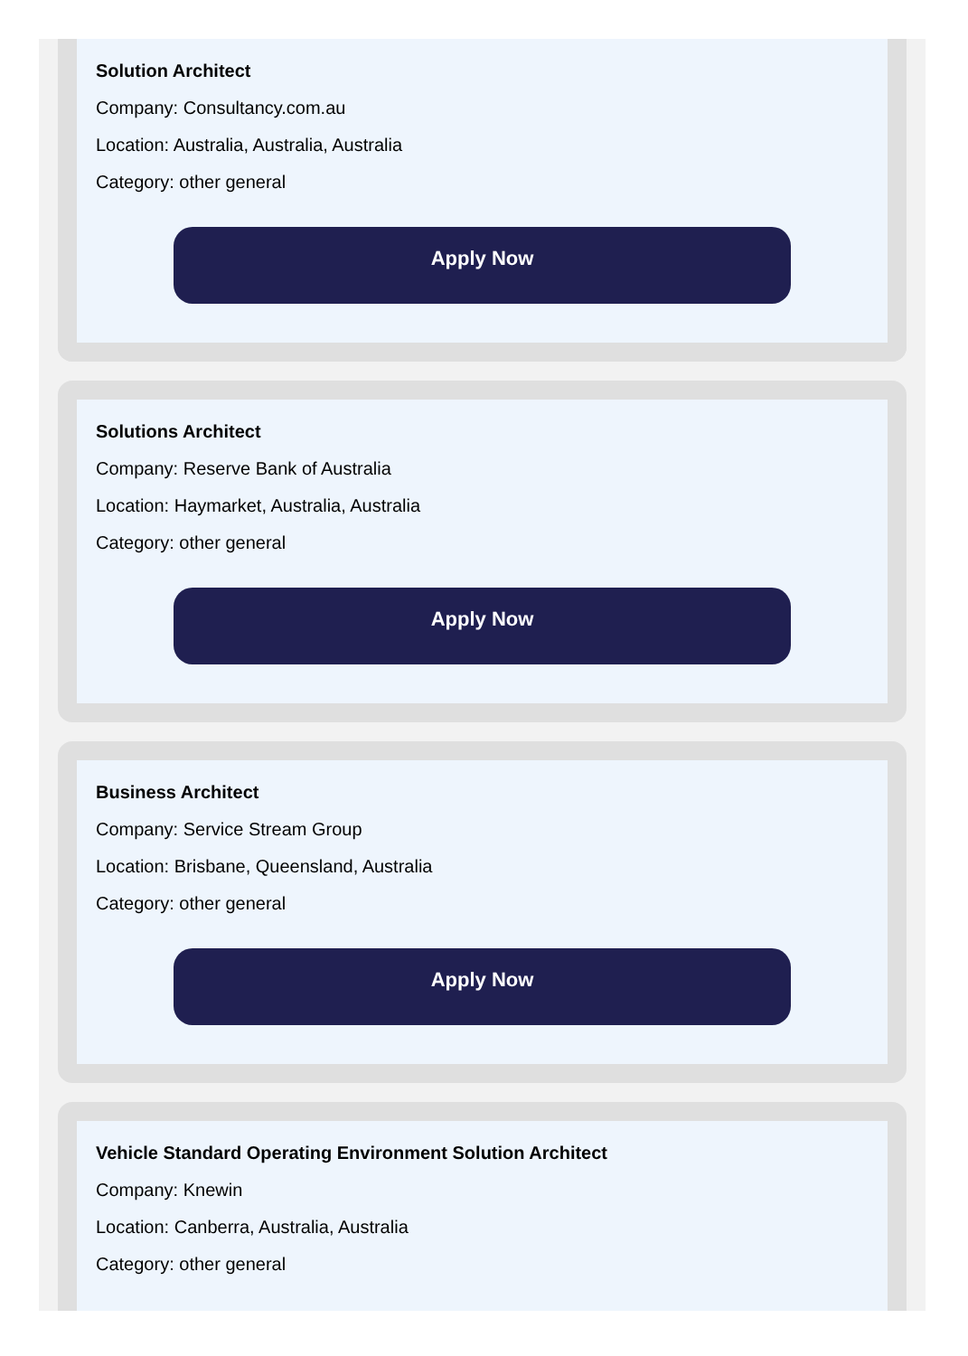Solution Architect
Company: Consultancy.com.au
Location: Australia, Australia, Australia
Category: other general
Apply Now
Solutions Architect
Company: Reserve Bank of Australia
Location: Haymarket, Australia, Australia
Category: other general
Apply Now
Business Architect
Company: Service Stream Group
Location: Brisbane, Queensland, Australia
Category: other general
Apply Now
Vehicle Standard Operating Environment Solution Architect
Company: Knewin
Location: Canberra, Australia, Australia
Category: other general